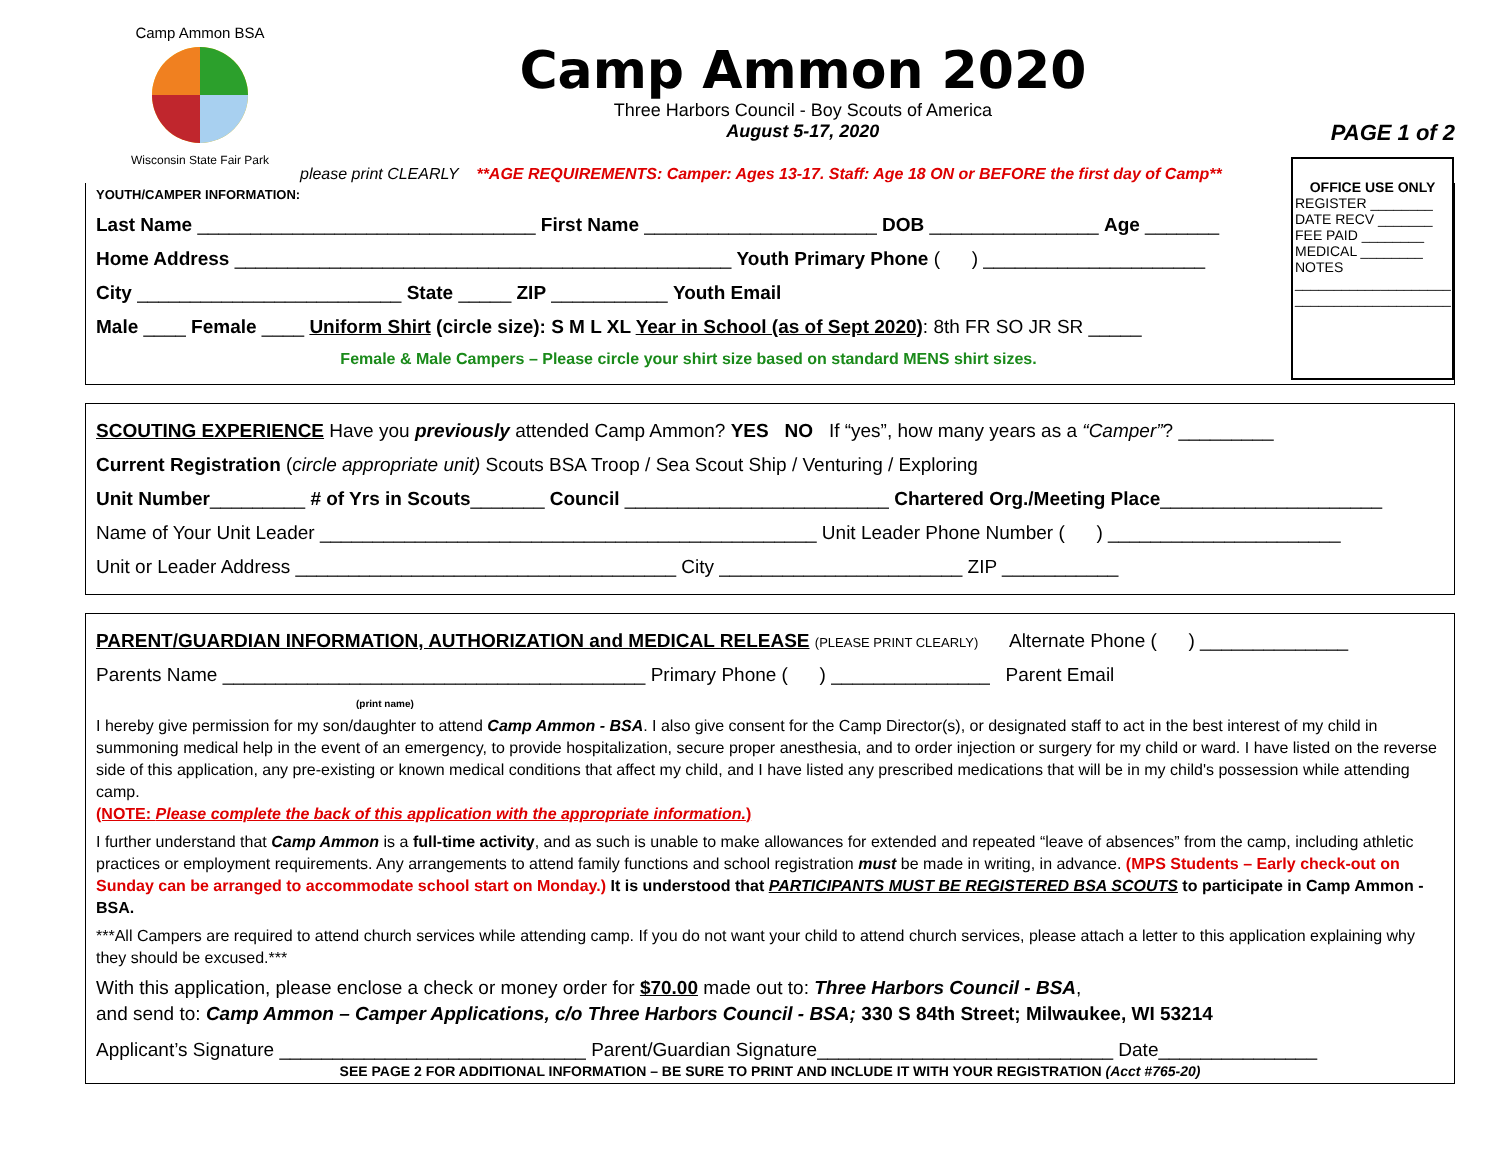Camp Ammon BSA
Wisconsin State Fair Park
Camp Ammon 2020
Three Harbors Council - Boy Scouts of America
August 5-17, 2020
PAGE 1 of 2
please print CLEARLY **AGE REQUIREMENTS: Camper: Ages 13-17. Staff: Age 18 ON or BEFORE the first day of Camp**
YOUTH/CAMPER INFORMATION:
Last Name ________________________________ First Name ______________________ DOB ________________ Age _______
Home Address _______________________________________________ Youth Primary Phone ( ) _____________________
City _________________________ State _____ ZIP ___________ Youth Email
Male ____ Female ____ Uniform Shirt (circle size): S M L XL Year in School (as of Sept 2020): 8th FR SO JR SR _____
Female & Male Campers – Please circle your shirt size based on standard MENS shirt sizes.
OFFICE USE ONLY
REGISTER ________
DATE RECV _______
FEE PAID ________
MEDICAL ________
NOTES
____________________
____________________
SCOUTING EXPERIENCE Have you previously attended Camp Ammon? YES NO If “yes”, how many years as a “Camper”? _________
Current Registration (circle appropriate unit) Scouts BSA Troop / Sea Scout Ship / Venturing / Exploring
Unit Number_________ # of Yrs in Scouts_______ Council _________________________ Chartered Org./Meeting Place_____________________
Name of Your Unit Leader _______________________________________________ Unit Leader Phone Number ( ) ______________________
Unit or Leader Address ____________________________________ City _______________________ ZIP ___________
PARENT/GUARDIAN INFORMATION, AUTHORIZATION and MEDICAL RELEASE (PLEASE PRINT CLEARLY) Alternate Phone ( ) ______________
Parents Name ________________________________________ Primary Phone ( ) _______________ Parent Email
(print name)
I hereby give permission for my son/daughter to attend Camp Ammon - BSA. I also give consent for the Camp Director(s), or designated staff to act in the best interest of my child in summoning medical help in the event of an emergency, to provide hospitalization, secure proper anesthesia, and to order injection or surgery for my child or ward. I have listed on the reverse side of this application, any pre-existing or known medical conditions that affect my child, and I have listed any prescribed medications that will be in my child's possession while attending camp.
(NOTE: Please complete the back of this application with the appropriate information.)
I further understand that Camp Ammon is a full-time activity, and as such is unable to make allowances for extended and repeated “leave of absences” from the camp, including athletic practices or employment requirements. Any arrangements to attend family functions and school registration must be made in writing, in advance. (MPS Students – Early check-out on Sunday can be arranged to accommodate school start on Monday.) It is understood that PARTICIPANTS MUST BE REGISTERED BSA SCOUTS to participate in Camp Ammon - BSA.
***All Campers are required to attend church services while attending camp. If you do not want your child to attend church services, please attach a letter to this application explaining why they should be excused.***
With this application, please enclose a check or money order for $70.00 made out to: Three Harbors Council - BSA,
and send to: Camp Ammon – Camper Applications, c/o Three Harbors Council - BSA; 330 S 84th Street; Milwaukee, WI 53214
Applicant’s Signature _____________________________ Parent/Guardian Signature____________________________ Date_______________
SEE PAGE 2 FOR ADDITIONAL INFORMATION – BE SURE TO PRINT AND INCLUDE IT WITH YOUR REGISTRATION (Acct #765-20)